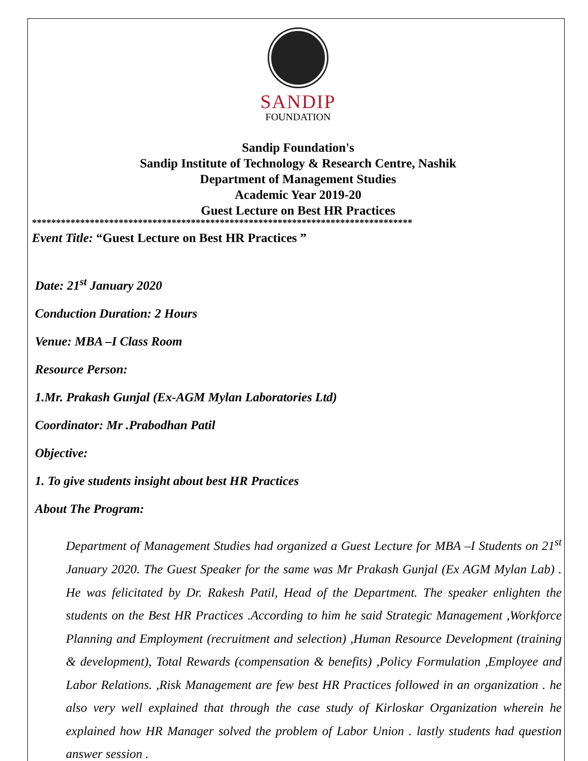SANDIP
FOUNDATION
Sandip Foundation's
Sandip Institute of Technology & Research Centre, Nashik
Department of Management Studies
Academic Year 2019-20
Guest Lecture on Best HR Practices
*******************************************************************************
Event Title: “Guest Lecture on Best HR Practices ”
Date: 21<sup>st</sup> January 2020
Conduction Duration: 2 Hours
Venue: MBA –I Class Room
Resource Person:
1.Mr. Prakash Gunjal (Ex-AGM Mylan Laboratories Ltd)
Coordinator: Mr .Prabodhan Patil
Objective:
1. To give students insight about best HR Practices
About The Program:
Department of Management Studies had organized a Guest Lecture for MBA –I Students on 21<sup>st</sup> January 2020. The Guest Speaker for the same was Mr Prakash Gunjal (Ex AGM Mylan Lab) . He was felicitated by Dr. Rakesh Patil, Head of the Department. The speaker enlighten the students on the Best HR Practices .According to him he said Strategic Management ,Workforce Planning and Employment (recruitment and selection) ,Human Resource Development (training & development), Total Rewards (compensation & benefits) ,Policy Formulation ,Employee and Labor Relations. ,Risk Management are few best HR Practices followed in an organization . he also very well explained that through the case study of Kirloskar Organization wherein he explained how HR Manager solved the problem of Labor Union . lastly students had question answer session .